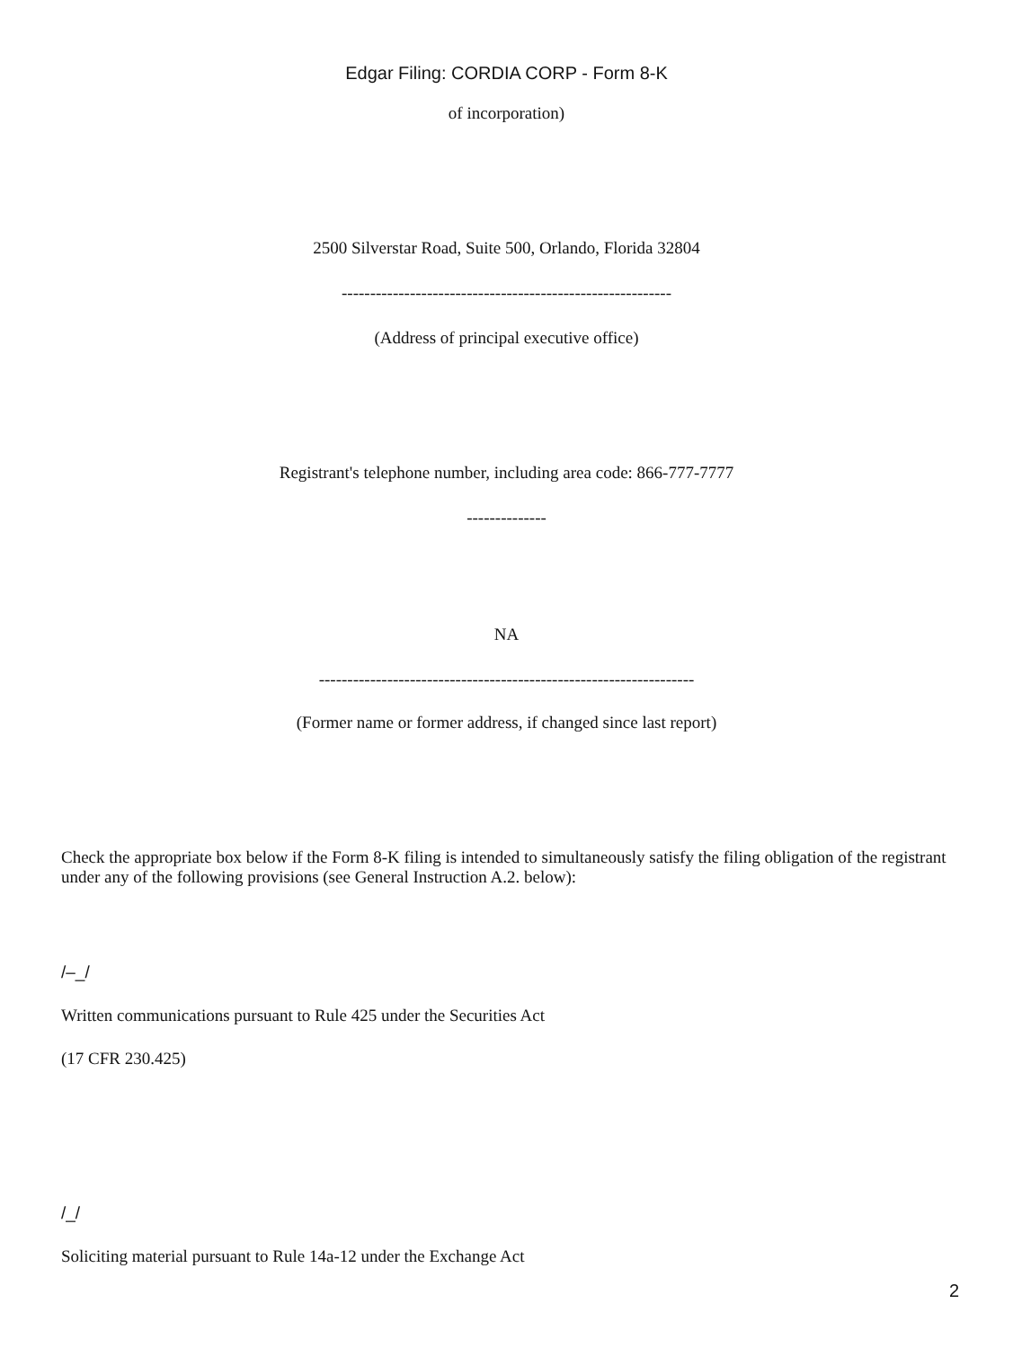Edgar Filing: CORDIA CORP - Form 8-K
of incorporation)
2500 Silverstar Road, Suite 500, Orlando, Florida 32804
----------------------------------------------------------
(Address of principal executive office)
Registrant's telephone number, including area code: 866-777-7777
--------------
NA
------------------------------------------------------------------
(Former name or former address, if changed since last report)
Check the appropriate box below if the Form 8-K filing is intended to simultaneously satisfy the filing obligation of the registrant under any of the following provisions (see General Instruction A.2. below):
/–_/
Written communications pursuant to Rule 425 under the Securities Act
(17 CFR 230.425)
/_/
Soliciting material pursuant to Rule 14a-12 under the Exchange Act
2